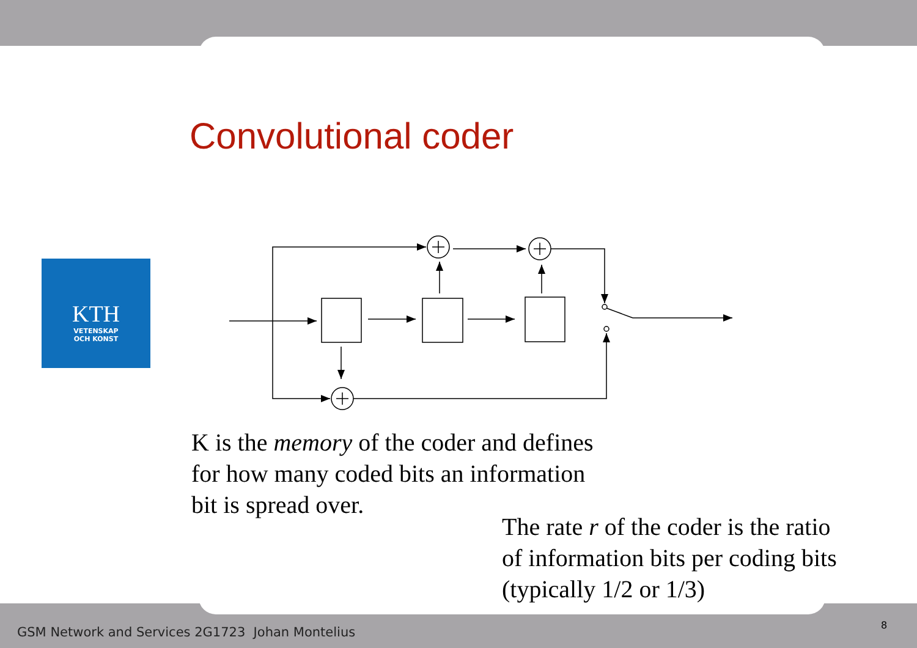Convolutional coder
KTH
VETENSKAP
OCH KONST
K is the memory of the coder and defines
for how many coded bits an information
bit is spread over.
The rate r of the coder is the ratio
of information bits per coding bits
(typically 1/2 or 1/3)
GSM Network and Services 2G1723 Johan Montelius
8